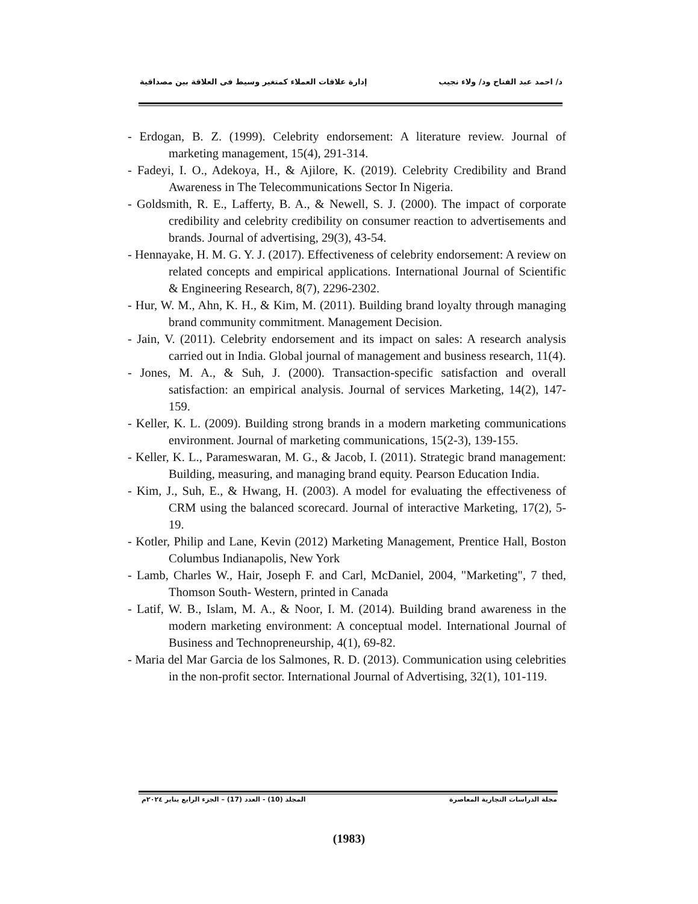د/ احمد عبد الفتاح ود/ ولاء نجيب إدارة علاقات العملاء كمتغير وسيط فى العلاقة بين مصداقية
- Erdogan, B. Z. (1999). Celebrity endorsement: A literature review. Journal of marketing management, 15(4), 291-314.
- Fadeyi, I. O., Adekoya, H., & Ajilore, K. (2019). Celebrity Credibility and Brand Awareness in The Telecommunications Sector In Nigeria.
- Goldsmith, R. E., Lafferty, B. A., & Newell, S. J. (2000). The impact of corporate credibility and celebrity credibility on consumer reaction to advertisements and brands. Journal of advertising, 29(3), 43-54.
- Hennayake, H. M. G. Y. J. (2017). Effectiveness of celebrity endorsement: A review on related concepts and empirical applications. International Journal of Scientific & Engineering Research, 8(7), 2296-2302.
- Hur, W. M., Ahn, K. H., & Kim, M. (2011). Building brand loyalty through managing brand community commitment. Management Decision.
- Jain, V. (2011). Celebrity endorsement and its impact on sales: A research analysis carried out in India. Global journal of management and business research, 11(4).
- Jones, M. A., & Suh, J. (2000). Transaction-specific satisfaction and overall satisfaction: an empirical analysis. Journal of services Marketing, 14(2), 147-159.
- Keller, K. L. (2009). Building strong brands in a modern marketing communications environment. Journal of marketing communications, 15(2-3), 139-155.
- Keller, K. L., Parameswaran, M. G., & Jacob, I. (2011). Strategic brand management: Building, measuring, and managing brand equity. Pearson Education India.
- Kim, J., Suh, E., & Hwang, H. (2003). A model for evaluating the effectiveness of CRM using the balanced scorecard. Journal of interactive Marketing, 17(2), 5-19.
- Kotler, Philip and Lane, Kevin (2012) Marketing Management, Prentice Hall, Boston Columbus Indianapolis, New York
- Lamb, Charles W., Hair, Joseph F. and Carl, McDaniel, 2004, "Marketing", 7 thed, Thomson South- Western, printed in Canada
- Latif, W. B., Islam, M. A., & Noor, I. M. (2014). Building brand awareness in the modern marketing environment: A conceptual model. International Journal of Business and Technopreneurship, 4(1), 69-82.
- Maria del Mar Garcia de los Salmones, R. D. (2013). Communication using celebrities in the non-profit sector. International Journal of Advertising, 32(1), 101-119.
مجلة الدراسات التجارية المعاصرة المجلد (10) - العدد (17) – الجزء الرابع يناير ٢٠٢٤م
(1983)